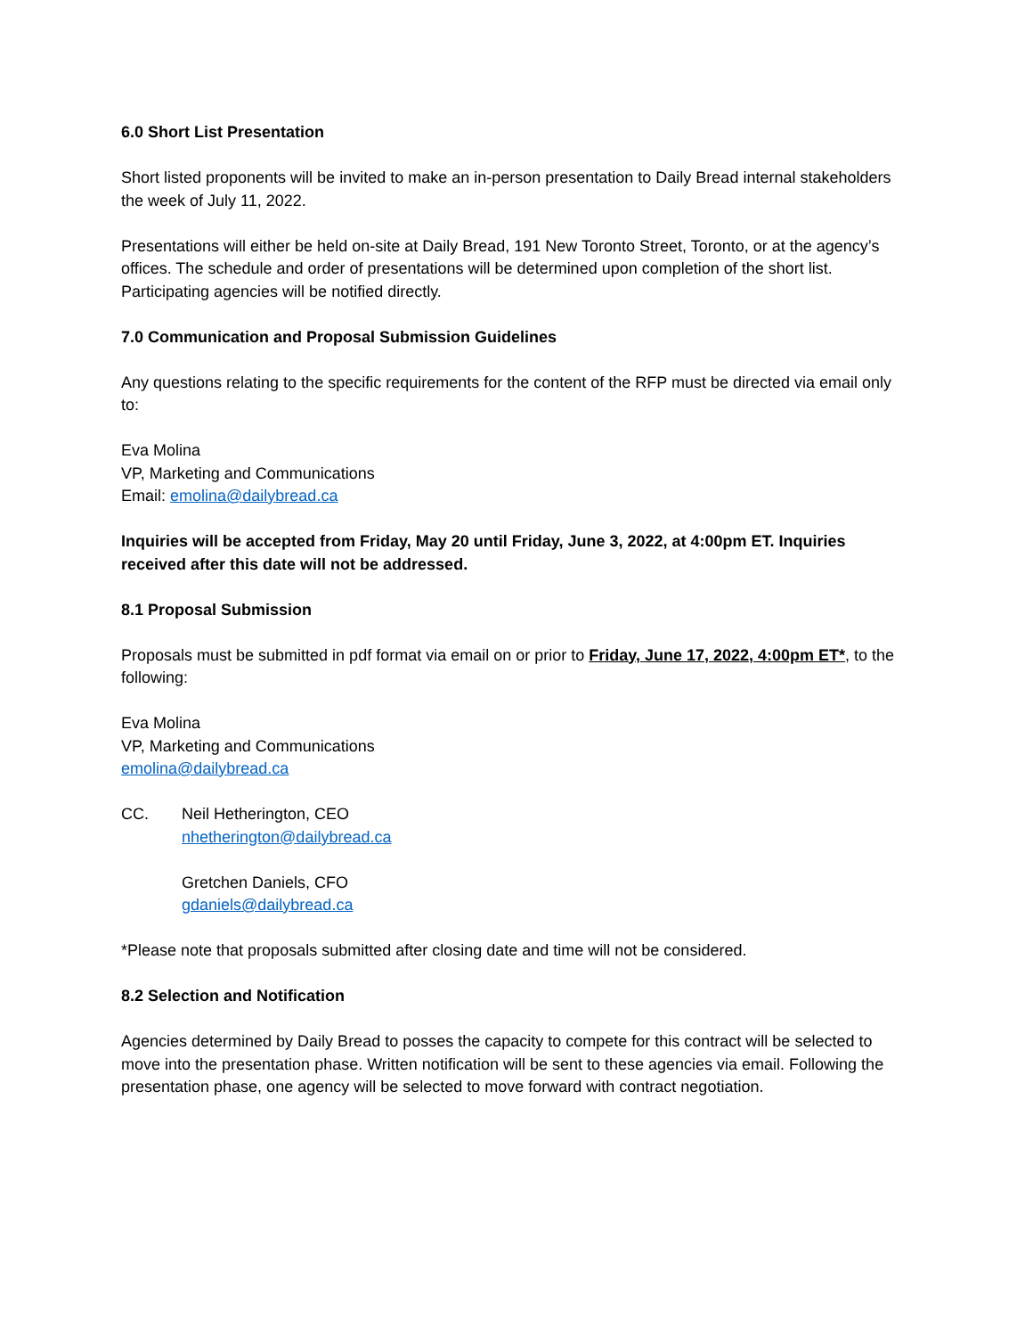6.0 Short List Presentation
Short listed proponents will be invited to make an in-person presentation to Daily Bread internal stakeholders the week of July 11, 2022.
Presentations will either be held on-site at Daily Bread, 191 New Toronto Street, Toronto, or at the agency’s offices. The schedule and order of presentations will be determined upon completion of the short list. Participating agencies will be notified directly.
7.0 Communication and Proposal Submission Guidelines
Any questions relating to the specific requirements for the content of the RFP must be directed via email only to:
Eva Molina
VP, Marketing and Communications
Email: emolina@dailybread.ca
Inquiries will be accepted from Friday, May 20 until Friday, June 3, 2022, at 4:00pm ET. Inquiries received after this date will not be addressed.
8.1 Proposal Submission
Proposals must be submitted in pdf format via email on or prior to Friday, June 17, 2022, 4:00pm ET*, to the following:
Eva Molina
VP, Marketing and Communications
emolina@dailybread.ca
CC. Neil Hetherington, CEO
nhetherington@dailybread.ca
Gretchen Daniels, CFO
gdaniels@dailybread.ca
*Please note that proposals submitted after closing date and time will not be considered.
8.2 Selection and Notification
Agencies determined by Daily Bread to posses the capacity to compete for this contract will be selected to move into the presentation phase. Written notification will be sent to these agencies via email. Following the presentation phase, one agency will be selected to move forward with contract negotiation.